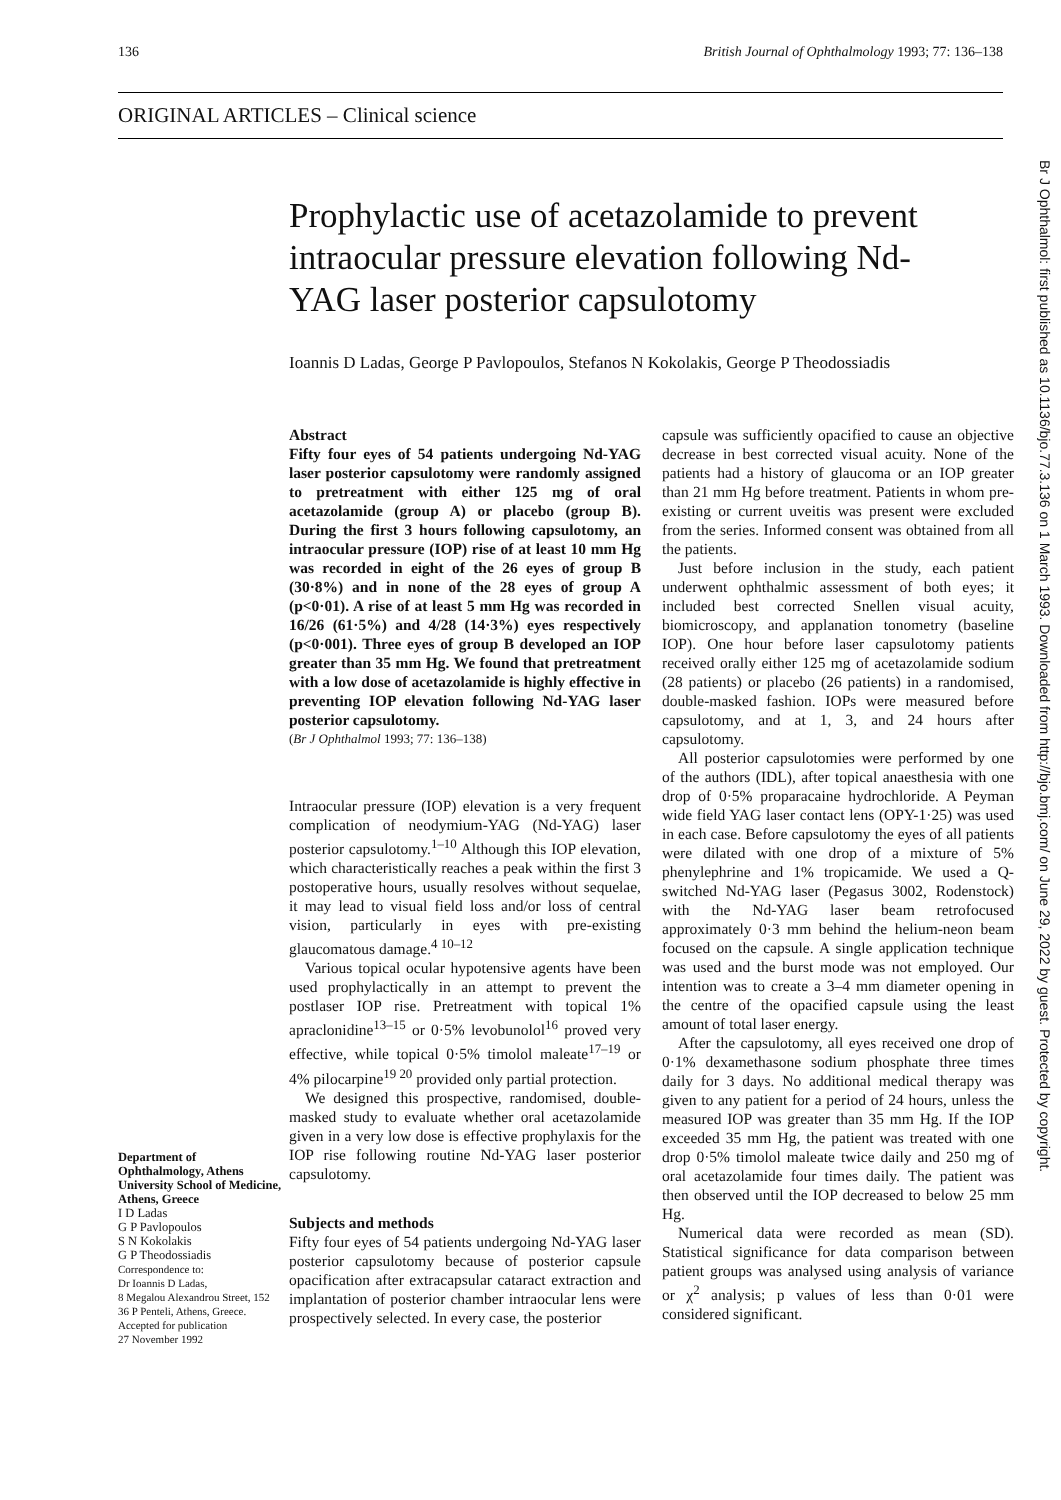136 British Journal of Ophthalmology 1993; 77: 136–138
ORIGINAL ARTICLES – Clinical science
Prophylactic use of acetazolamide to prevent intraocular pressure elevation following Nd-YAG laser posterior capsulotomy
Ioannis D Ladas, George P Pavlopoulos, Stefanos N Kokolakis, George P Theodossiadis
Br J Ophthalmol: first published as 10.1136/bjo.77.3.136 on 1 March 1993. Downloaded from http://bjo.bmj.com/ on June 29, 2022 by guest. Protected by copyright.
Abstract
Fifty four eyes of 54 patients undergoing Nd-YAG laser posterior capsulotomy were randomly assigned to pretreatment with either 125 mg of oral acetazolamide (group A) or placebo (group B). During the first 3 hours following capsulotomy, an intraocular pressure (IOP) rise of at least 10 mm Hg was recorded in eight of the 26 eyes of group B (30·8%) and in none of the 28 eyes of group A (p<0·01). A rise of at least 5 mm Hg was recorded in 16/26 (61·5%) and 4/28 (14·3%) eyes respectively (p<0·001). Three eyes of group B developed an IOP greater than 35 mm Hg. We found that pretreatment with a low dose of acetazolamide is highly effective in preventing IOP elevation following Nd-YAG laser posterior capsulotomy.
(Br J Ophthalmol 1993; 77: 136–138)
Intraocular pressure (IOP) elevation is a very frequent complication of neodymium-YAG (Nd-YAG) laser posterior capsulotomy.<sup>1–10</sup> Although this IOP elevation, which characteristically reaches a peak within the first 3 postoperative hours, usually resolves without sequelae, it may lead to visual field loss and/or loss of central vision, particularly in eyes with pre-existing glaucomatous damage.<sup>4 10–12</sup>
Various topical ocular hypotensive agents have been used prophylactically in an attempt to prevent the postlaser IOP rise. Pretreatment with topical 1% apraclonidine<sup>13–15</sup> or 0·5% levobunolol<sup>16</sup> proved very effective, while topical 0·5% timolol maleate<sup>17–19</sup> or 4% pilocarpine<sup>19 20</sup> provided only partial protection.
We designed this prospective, randomised, double-masked study to evaluate whether oral acetazolamide given in a very low dose is effective prophylaxis for the IOP rise following routine Nd-YAG laser posterior capsulotomy.
Subjects and methods
Fifty four eyes of 54 patients undergoing Nd-YAG laser posterior capsulotomy because of posterior capsule opacification after extracapsular cataract extraction and implantation of posterior chamber intraocular lens were prospectively selected. In every case, the posterior
capsule was sufficiently opacified to cause an objective decrease in best corrected visual acuity. None of the patients had a history of glaucoma or an IOP greater than 21 mm Hg before treatment. Patients in whom pre-existing or current uveitis was present were excluded from the series. Informed consent was obtained from all the patients.
Just before inclusion in the study, each patient underwent ophthalmic assessment of both eyes; it included best corrected Snellen visual acuity, biomicroscopy, and applanation tonometry (baseline IOP). One hour before laser capsulotomy patients received orally either 125 mg of acetazolamide sodium (28 patients) or placebo (26 patients) in a randomised, double-masked fashion. IOPs were measured before capsulotomy, and at 1, 3, and 24 hours after capsulotomy.
All posterior capsulotomies were performed by one of the authors (IDL), after topical anaesthesia with one drop of 0·5% proparacaine hydrochloride. A Peyman wide field YAG laser contact lens (OPY-1·25) was used in each case. Before capsulotomy the eyes of all patients were dilated with one drop of a mixture of 5% phenylephrine and 1% tropicamide. We used a Q-switched Nd-YAG laser (Pegasus 3002, Rodenstock) with the Nd-YAG laser beam retrofocused approximately 0·3 mm behind the helium-neon beam focused on the capsule. A single application technique was used and the burst mode was not employed. Our intention was to create a 3–4 mm diameter opening in the centre of the opacified capsule using the least amount of total laser energy.
After the capsulotomy, all eyes received one drop of 0·1% dexamethasone sodium phosphate three times daily for 3 days. No additional medical therapy was given to any patient for a period of 24 hours, unless the measured IOP was greater than 35 mm Hg. If the IOP exceeded 35 mm Hg, the patient was treated with one drop 0·5% timolol maleate twice daily and 250 mg of oral acetazolamide four times daily. The patient was then observed until the IOP decreased to below 25 mm Hg.
Numerical data were recorded as mean (SD). Statistical significance for data comparison between patient groups was analysed using analysis of variance or χ<sup>2</sup> analysis; p values of less than 0·01 were considered significant.
Department of Ophthalmology, Athens University School of Medicine, Athens, Greece
I D Ladas
G P Pavlopoulos
S N Kokolakis
G P Theodossiadis
Correspondence to:
Dr Ioannis D Ladas,
8 Megalou Alexandrou Street, 152 36 P Penteli, Athens, Greece.
Accepted for publication
27 November 1992